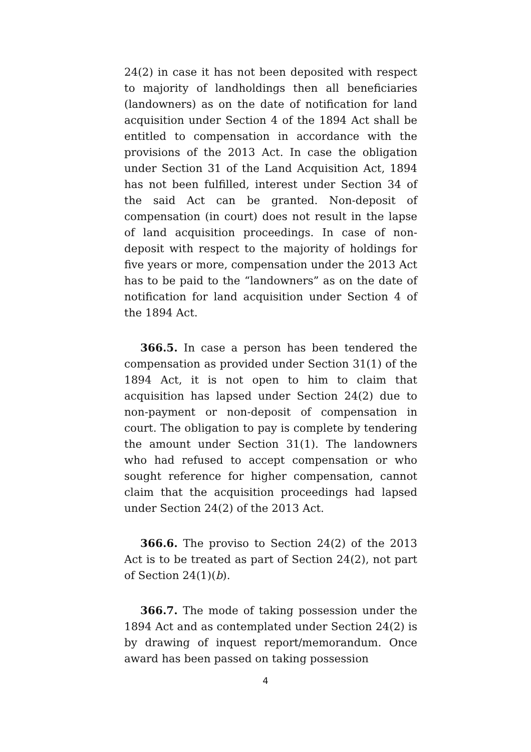24(2) in case it has not been deposited with respect to majority of landholdings then all beneficiaries (landowners) as on the date of notification for land acquisition under Section 4 of the 1894 Act shall be entitled to compensation in accordance with the provisions of the 2013 Act. In case the obligation under Section 31 of the Land Acquisition Act, 1894 has not been fulfilled, interest under Section 34 of the said Act can be granted. Non-deposit of compensation (in court) does not result in the lapse of land acquisition proceedings. In case of non-deposit with respect to the majority of holdings for five years or more, compensation under the 2013 Act has to be paid to the “landowners” as on the date of notification for land acquisition under Section 4 of the 1894 Act.
366.5. In case a person has been tendered the compensation as provided under Section 31(1) of the 1894 Act, it is not open to him to claim that acquisition has lapsed under Section 24(2) due to non-payment or non-deposit of compensation in court. The obligation to pay is complete by tendering the amount under Section 31(1). The landowners who had refused to accept compensation or who sought reference for higher compensation, cannot claim that the acquisition proceedings had lapsed under Section 24(2) of the 2013 Act.
366.6. The proviso to Section 24(2) of the 2013 Act is to be treated as part of Section 24(2), not part of Section 24(1)(b).
366.7. The mode of taking possession under the 1894 Act and as contemplated under Section 24(2) is by drawing of inquest report/memorandum. Once award has been passed on taking possession
4